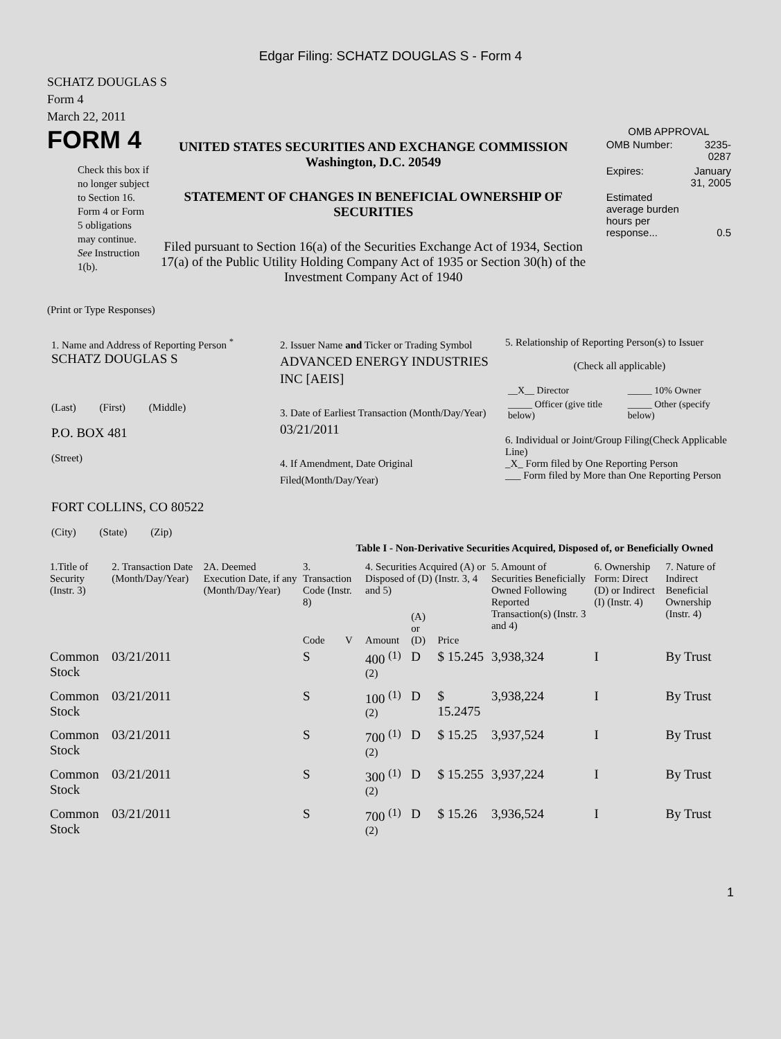Edgar Filing: SCHATZ DOUGLAS S - Form 4
SCHATZ DOUGLAS S
Form 4
March 22, 2011
FORM 4
Check this box if no longer subject to Section 16. Form 4 or Form 5 obligations may continue. See Instruction 1(b).
UNITED STATES SECURITIES AND EXCHANGE COMMISSION
Washington, D.C. 20549
STATEMENT OF CHANGES IN BENEFICIAL OWNERSHIP OF SECURITIES
Filed pursuant to Section 16(a) of the Securities Exchange Act of 1934, Section 17(a) of the Public Utility Holding Company Act of 1935 or Section 30(h) of the Investment Company Act of 1940
OMB APPROVAL
| OMB Number: | 3235-0287 |
| Expires: | January 31, 2005 |
| Estimated average burden hours per response... | 0.5 |
(Print or Type Responses)
1. Name and Address of Reporting Person <sup>*</sup>
SCHATZ DOUGLAS S
(Last) (First) (Middle)
P.O. BOX 481
(Street)
FORT COLLINS, CO 80522
(City) (State) (Zip)
2. Issuer Name and Ticker or Trading Symbol
ADVANCED ENERGY INDUSTRIES INC [AEIS]
3. Date of Earliest Transaction (Month/Day/Year)
03/21/2011
4. If Amendment, Date Original Filed(Month/Day/Year)
5. Relationship of Reporting Person(s) to Issuer
(Check all applicable)
| __X__ Director | _____ 10% Owner |
| _____ Officer (give title below) | _____ Other (specify below) |
6. Individual or Joint/Group Filing(Check Applicable Line)
_X_ Form filed by One Reporting Person
___ Form filed by More than One Reporting Person
Table I - Non-Derivative Securities Acquired, Disposed of, or Beneficially Owned
| 1.Title of Security (Instr. 3) | 2. Transaction Date (Month/Day/Year) | 2A. Deemed Execution Date, if any (Month/Day/Year) | 3. Transaction Code (Instr. 8) | | 4. Securities Acquired (A) or Disposed of (D) (Instr. 3, 4 and 5) | | | 5. Amount of Securities Beneficially Owned Following Reported Transaction(s) (Instr. 3 and 4) | 6. Ownership Form: Direct (D) or Indirect (I) (Instr. 4) | 7. Nature of Indirect Beneficial Ownership (Instr. 4) |
| --- | --- | --- | --- | --- | --- | --- | --- | --- | --- | --- |
| | | | Code | V | Amount | (A) or (D) | Price | | | |
| Common Stock | 03/21/2011 | | S | | 400 <sup>(1)</sup> <sup>(2)</sup> | D | $ 15.245 | 3,938,324 | I | By Trust |
| Common Stock | 03/21/2011 | | S | | 100 <sup>(1)</sup> <sup>(2)</sup> | D | $ 15.2475 | 3,938,224 | I | By Trust |
| Common Stock | 03/21/2011 | | S | | 700 <sup>(1)</sup> <sup>(2)</sup> | D | $ 15.25 | 3,937,524 | I | By Trust |
| Common Stock | 03/21/2011 | | S | | 300 <sup>(1)</sup> <sup>(2)</sup> | D | $ 15.255 | 3,937,224 | I | By Trust |
| Common Stock | 03/21/2011 | | S | | 700 <sup>(1)</sup> <sup>(2)</sup> | D | $ 15.26 | 3,936,524 | I | By Trust |
1